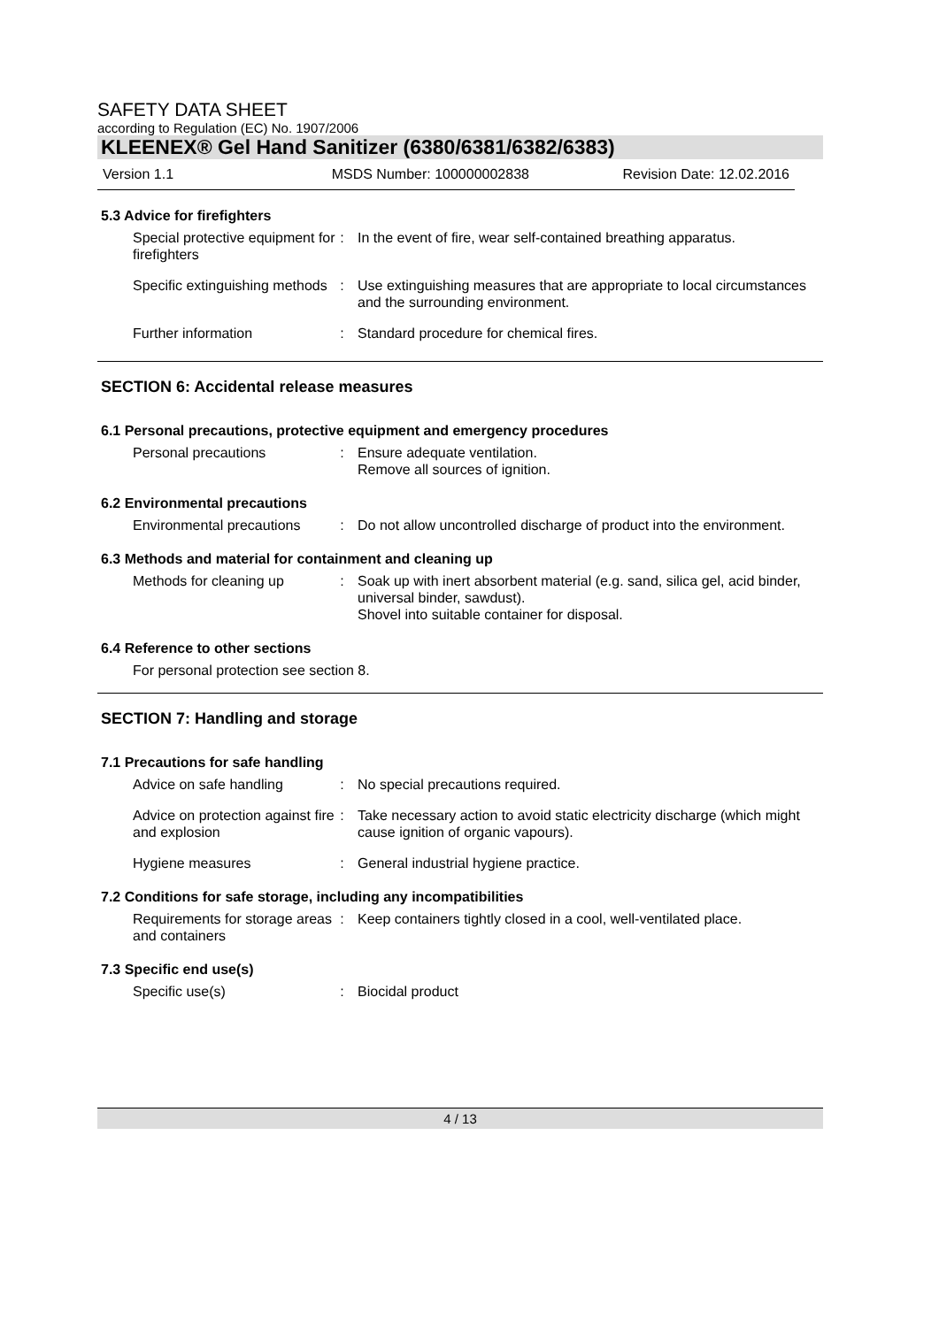SAFETY DATA SHEET
according to Regulation (EC) No. 1907/2006
KLEENEX® Gel Hand Sanitizer (6380/6381/6382/6383)
Version 1.1 MSDS Number: 100000002838 Revision Date: 12.02.2016
5.3 Advice for firefighters
Special protective equipment for firefighters
: In the event of fire, wear self-contained breathing apparatus.
Specific extinguishing methods
: Use extinguishing measures that are appropriate to local circumstances and the surrounding environment.
Further information : Standard procedure for chemical fires.
SECTION 6: Accidental release measures
6.1 Personal precautions, protective equipment and emergency procedures
Personal precautions : Ensure adequate ventilation.
Remove all sources of ignition.
6.2 Environmental precautions
Environmental precautions
: Do not allow uncontrolled discharge of product into the environment.
6.3 Methods and material for containment and cleaning up
Methods for cleaning up : Soak up with inert absorbent material (e.g. sand, silica gel, acid binder, universal binder, sawdust).
Shovel into suitable container for disposal.
6.4 Reference to other sections
For personal protection see section 8.
SECTION 7: Handling and storage
7.1 Precautions for safe handling
Advice on safe handling : No special precautions required.
Advice on protection against fire and explosion
: Take necessary action to avoid static electricity discharge (which might cause ignition of organic vapours).
Hygiene measures : General industrial hygiene practice.
7.2 Conditions for safe storage, including any incompatibilities
Requirements for storage areas and containers
: Keep containers tightly closed in a cool, well-ventilated place.
7.3 Specific end use(s)
Specific use(s) : Biocidal product
4 / 13